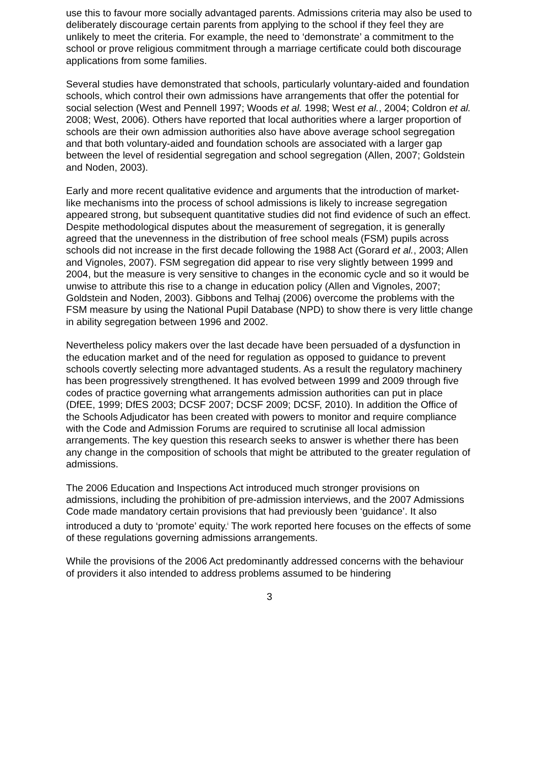use this to favour more socially advantaged parents. Admissions criteria may also be used to deliberately discourage certain parents from applying to the school if they feel they are unlikely to meet the criteria. For example, the need to ‘demonstrate’ a commitment to the school or prove religious commitment through a marriage certificate could both discourage applications from some families.
Several studies have demonstrated that schools, particularly voluntary-aided and foundation schools, which control their own admissions have arrangements that offer the potential for social selection (West and Pennell 1997; Woods et al. 1998; West et al., 2004; Coldron et al. 2008; West, 2006). Others have reported that local authorities where a larger proportion of schools are their own admission authorities also have above average school segregation and that both voluntary-aided and foundation schools are associated with a larger gap between the level of residential segregation and school segregation (Allen, 2007; Goldstein and Noden, 2003).
Early and more recent qualitative evidence and arguments that the introduction of market-like mechanisms into the process of school admissions is likely to increase segregation appeared strong, but subsequent quantitative studies did not find evidence of such an effect. Despite methodological disputes about the measurement of segregation, it is generally agreed that the unevenness in the distribution of free school meals (FSM) pupils across schools did not increase in the first decade following the 1988 Act (Gorard et al., 2003; Allen and Vignoles, 2007). FSM segregation did appear to rise very slightly between 1999 and 2004, but the measure is very sensitive to changes in the economic cycle and so it would be unwise to attribute this rise to a change in education policy (Allen and Vignoles, 2007; Goldstein and Noden, 2003). Gibbons and Telhaj (2006) overcome the problems with the FSM measure by using the National Pupil Database (NPD) to show there is very little change in ability segregation between 1996 and 2002.
Nevertheless policy makers over the last decade have been persuaded of a dysfunction in the education market and of the need for regulation as opposed to guidance to prevent schools covertly selecting more advantaged students. As a result the regulatory machinery has been progressively strengthened. It has evolved between 1999 and 2009 through five codes of practice governing what arrangements admission authorities can put in place (DfEE, 1999; DfES 2003; DCSF 2007; DCSF 2009; DCSF, 2010). In addition the Office of the Schools Adjudicator has been created with powers to monitor and require compliance with the Code and Admission Forums are required to scrutinise all local admission arrangements. The key question this research seeks to answer is whether there has been any change in the composition of schools that might be attributed to the greater regulation of admissions.
The 2006 Education and Inspections Act introduced much stronger provisions on admissions, including the prohibition of pre-admission interviews, and the 2007 Admissions Code made mandatory certain provisions that had previously been ‘guidance’. It also introduced a duty to ‘promote’ equity.<sup>i</sup> The work reported here focuses on the effects of some of these regulations governing admissions arrangements.
While the provisions of the 2006 Act predominantly addressed concerns with the behaviour of providers it also intended to address problems assumed to be hindering
3